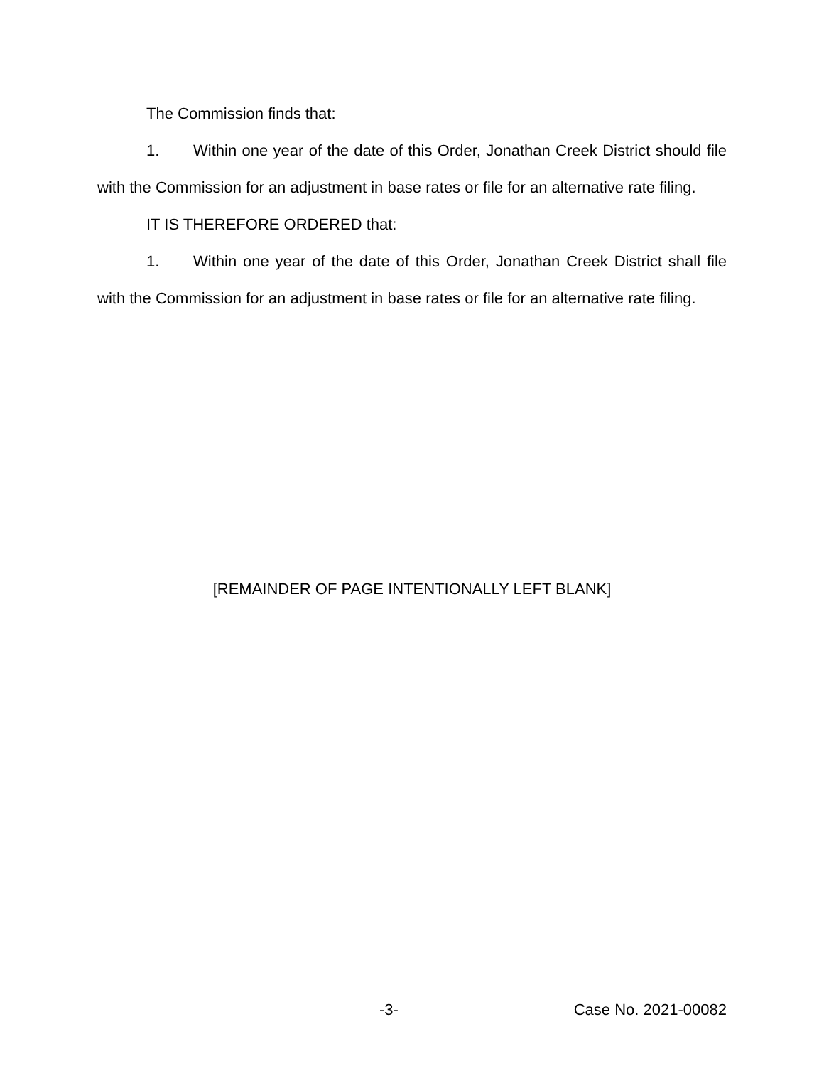The Commission finds that:
1. Within one year of the date of this Order, Jonathan Creek District should file with the Commission for an adjustment in base rates or file for an alternative rate filing.
IT IS THEREFORE ORDERED that:
1. Within one year of the date of this Order, Jonathan Creek District shall file with the Commission for an adjustment in base rates or file for an alternative rate filing.
[REMAINDER OF PAGE INTENTIONALLY LEFT BLANK]
-3- Case No. 2021-00082